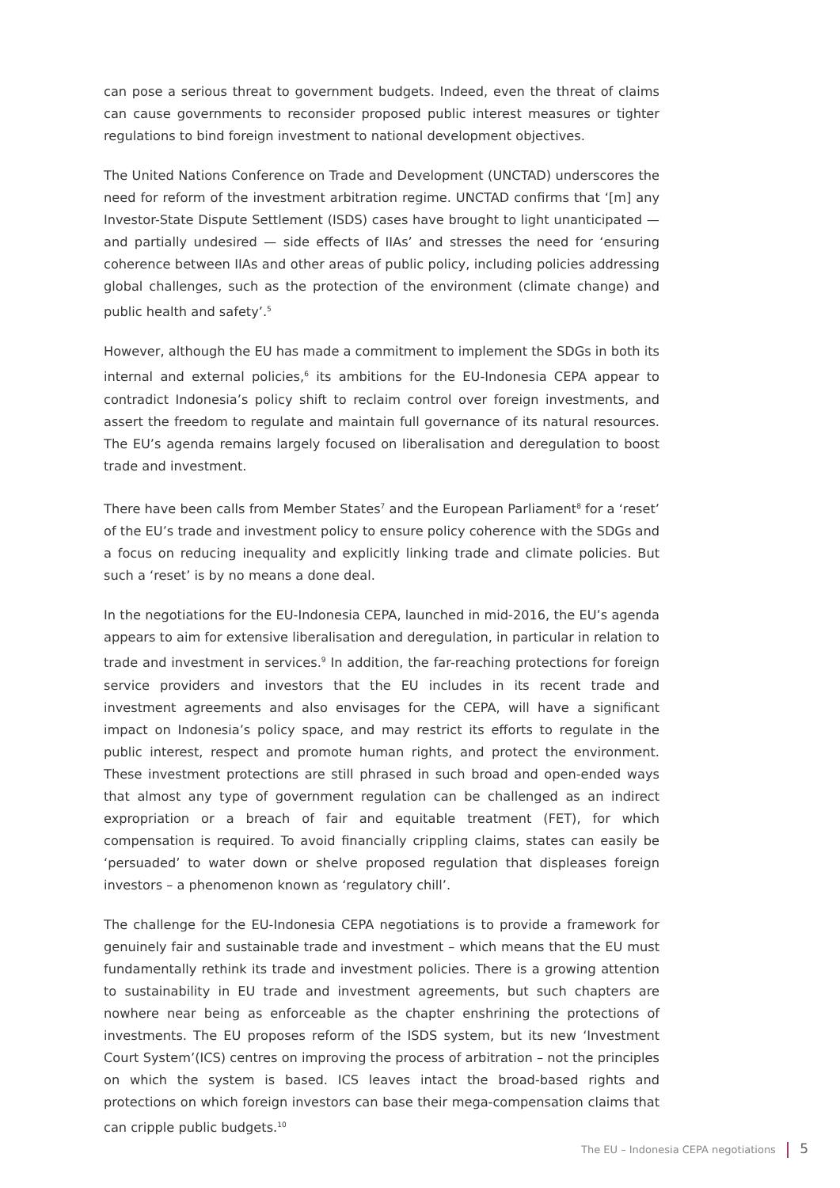can pose a serious threat to government budgets. Indeed, even the threat of claims can cause governments to reconsider proposed public interest measures or tighter regulations to bind foreign investment to national development objectives.
The United Nations Conference on Trade and Development (UNCTAD) underscores the need for reform of the investment arbitration regime. UNCTAD confirms that ‘[m] any Investor-State Dispute Settlement (ISDS) cases have brought to light unanticipated — and partially undesired — side effects of IIAs’ and stresses the need for ‘ensuring coherence between IIAs and other areas of public policy, including policies addressing global challenges, such as the protection of the environment (climate change) and public health and safety’.<sup>5</sup>
However, although the EU has made a commitment to implement the SDGs in both its internal and external policies,<sup>6</sup> its ambitions for the EU-Indonesia CEPA appear to contradict Indonesia’s policy shift to reclaim control over foreign investments, and assert the freedom to regulate and maintain full governance of its natural resources. The EU’s agenda remains largely focused on liberalisation and deregulation to boost trade and investment.
There have been calls from Member States<sup>7</sup> and the European Parliament<sup>8</sup> for a ‘reset’ of the EU’s trade and investment policy to ensure policy coherence with the SDGs and a focus on reducing inequality and explicitly linking trade and climate policies. But such a ‘reset’ is by no means a done deal.
In the negotiations for the EU-Indonesia CEPA, launched in mid-2016, the EU’s agenda appears to aim for extensive liberalisation and deregulation, in particular in relation to trade and investment in services.<sup>9</sup> In addition, the far-reaching protections for foreign service providers and investors that the EU includes in its recent trade and investment agreements and also envisages for the CEPA, will have a significant impact on Indonesia’s policy space, and may restrict its efforts to regulate in the public interest, respect and promote human rights, and protect the environment. These investment protections are still phrased in such broad and open-ended ways that almost any type of government regulation can be challenged as an indirect expropriation or a breach of fair and equitable treatment (FET), for which compensation is required. To avoid financially crippling claims, states can easily be ‘persuaded’ to water down or shelve proposed regulation that displeases foreign investors – a phenomenon known as ‘regulatory chill’.
The challenge for the EU-Indonesia CEPA negotiations is to provide a framework for genuinely fair and sustainable trade and investment – which means that the EU must fundamentally rethink its trade and investment policies. There is a growing attention to sustainability in EU trade and investment agreements, but such chapters are nowhere near being as enforceable as the chapter enshrining the protections of investments. The EU proposes reform of the ISDS system, but its new ‘Investment Court System’(ICS) centres on improving the process of arbitration – not the principles on which the system is based. ICS leaves intact the broad-based rights and protections on which foreign investors can base their mega-compensation claims that can cripple public budgets.<sup>10</sup>
The EU – Indonesia CEPA negotiations 5